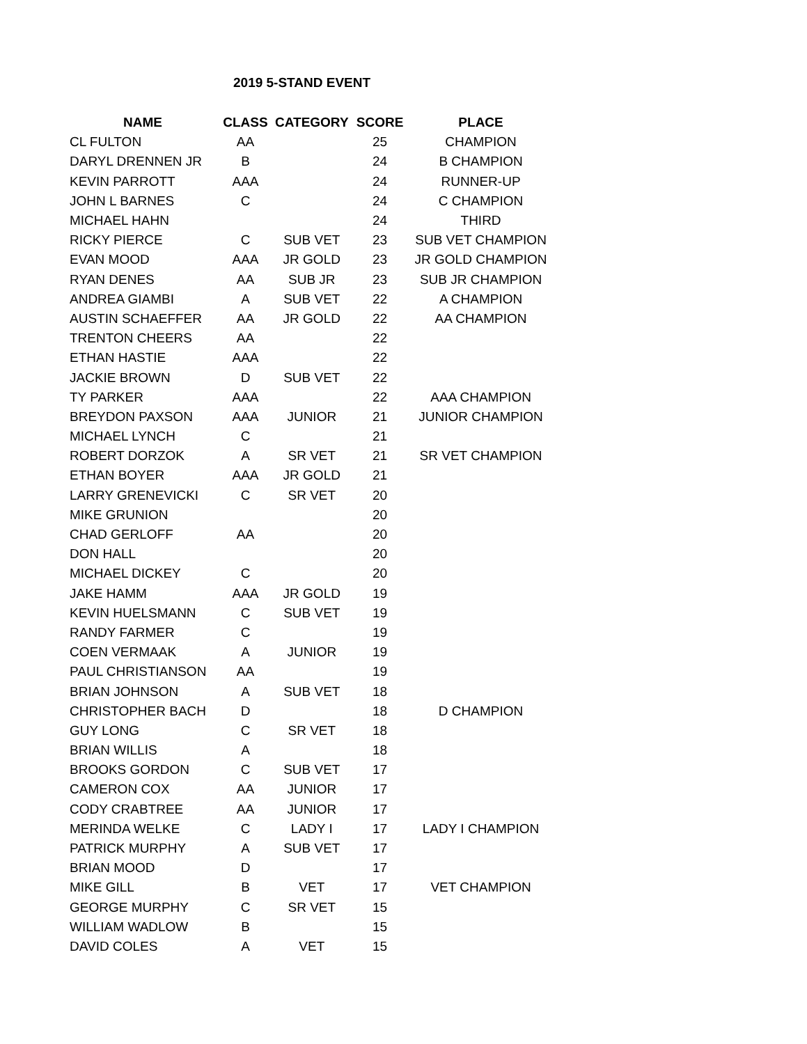2019 5-STAND EVENT
| NAME | CLASS | CATEGORY | SCORE | PLACE |
| --- | --- | --- | --- | --- |
| CL FULTON | AA | | 25 | CHAMPION |
| DARYL DRENNEN JR | B | | 24 | B CHAMPION |
| KEVIN PARROTT | AAA | | 24 | RUNNER-UP |
| JOHN L BARNES | C | | 24 | C CHAMPION |
| MICHAEL HAHN | | | 24 | THIRD |
| RICKY PIERCE | C | SUB VET | 23 | SUB VET CHAMPION |
| EVAN MOOD | AAA | JR GOLD | 23 | JR GOLD CHAMPION |
| RYAN DENES | AA | SUB JR | 23 | SUB JR CHAMPION |
| ANDREA GIAMBI | A | SUB VET | 22 | A CHAMPION |
| AUSTIN SCHAEFFER | AA | JR GOLD | 22 | AA CHAMPION |
| TRENTON CHEERS | AA | | 22 | |
| ETHAN HASTIE | AAA | | 22 | |
| JACKIE BROWN | D | SUB VET | 22 | |
| TY PARKER | AAA | | 22 | AAA CHAMPION |
| BREYDON PAXSON | AAA | JUNIOR | 21 | JUNIOR CHAMPION |
| MICHAEL LYNCH | C | | 21 | |
| ROBERT DORZOK | A | SR VET | 21 | SR VET CHAMPION |
| ETHAN BOYER | AAA | JR GOLD | 21 | |
| LARRY GRENEVICKI | C | SR VET | 20 | |
| MIKE GRUNION | | | 20 | |
| CHAD GERLOFF | AA | | 20 | |
| DON HALL | | | 20 | |
| MICHAEL DICKEY | C | | 20 | |
| JAKE HAMM | AAA | JR GOLD | 19 | |
| KEVIN HUELSMANN | C | SUB VET | 19 | |
| RANDY FARMER | C | | 19 | |
| COEN VERMAAK | A | JUNIOR | 19 | |
| PAUL CHRISTIANSON | AA | | 19 | |
| BRIAN JOHNSON | A | SUB VET | 18 | |
| CHRISTOPHER BACH | D | | 18 | D CHAMPION |
| GUY LONG | C | SR VET | 18 | |
| BRIAN WILLIS | A | | 18 | |
| BROOKS GORDON | C | SUB VET | 17 | |
| CAMERON COX | AA | JUNIOR | 17 | |
| CODY CRABTREE | AA | JUNIOR | 17 | |
| MERINDA WELKE | C | LADY I | 17 | LADY I CHAMPION |
| PATRICK MURPHY | A | SUB VET | 17 | |
| BRIAN MOOD | D | | 17 | |
| MIKE GILL | B | VET | 17 | VET CHAMPION |
| GEORGE MURPHY | C | SR VET | 15 | |
| WILLIAM WADLOW | B | | 15 | |
| DAVID COLES | A | VET | 15 | |